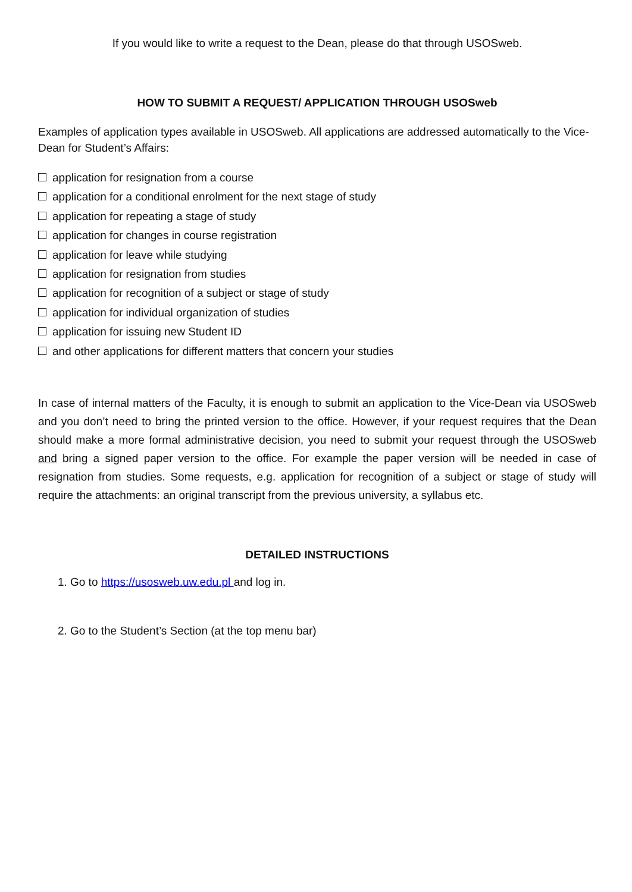If you would like to write a request to the Dean, please do that through USOSweb.
HOW TO SUBMIT A REQUEST/ APPLICATION THROUGH USOSweb
Examples of application types available in USOSweb. All applications are addressed automatically to the Vice-Dean for Student’s Affairs:
application for resignation from a course
application for a conditional enrolment for the next stage of study
application for repeating a stage of study
application for changes in course registration
application for leave while studying
application for resignation from studies
application for recognition of a subject or stage of study
application for individual organization of studies
application for issuing new Student ID
and other applications for different matters that concern your studies
In case of internal matters of the Faculty, it is enough to submit an application to the Vice-Dean via USOSweb and you don’t need to bring the printed version to the office. However, if your request requires that the Dean should make a more formal administrative decision, you need to submit your request through the USOSweb and bring a signed paper version to the office. For example the paper version will be needed in case of resignation from studies. Some requests, e.g. application for recognition of a subject or stage of study will require the attachments: an original transcript from the previous university, a syllabus etc.
DETAILED INSTRUCTIONS
1. Go to https://usosweb.uw.edu.pl and log in.
2. Go to the Student’s Section (at the top menu bar)